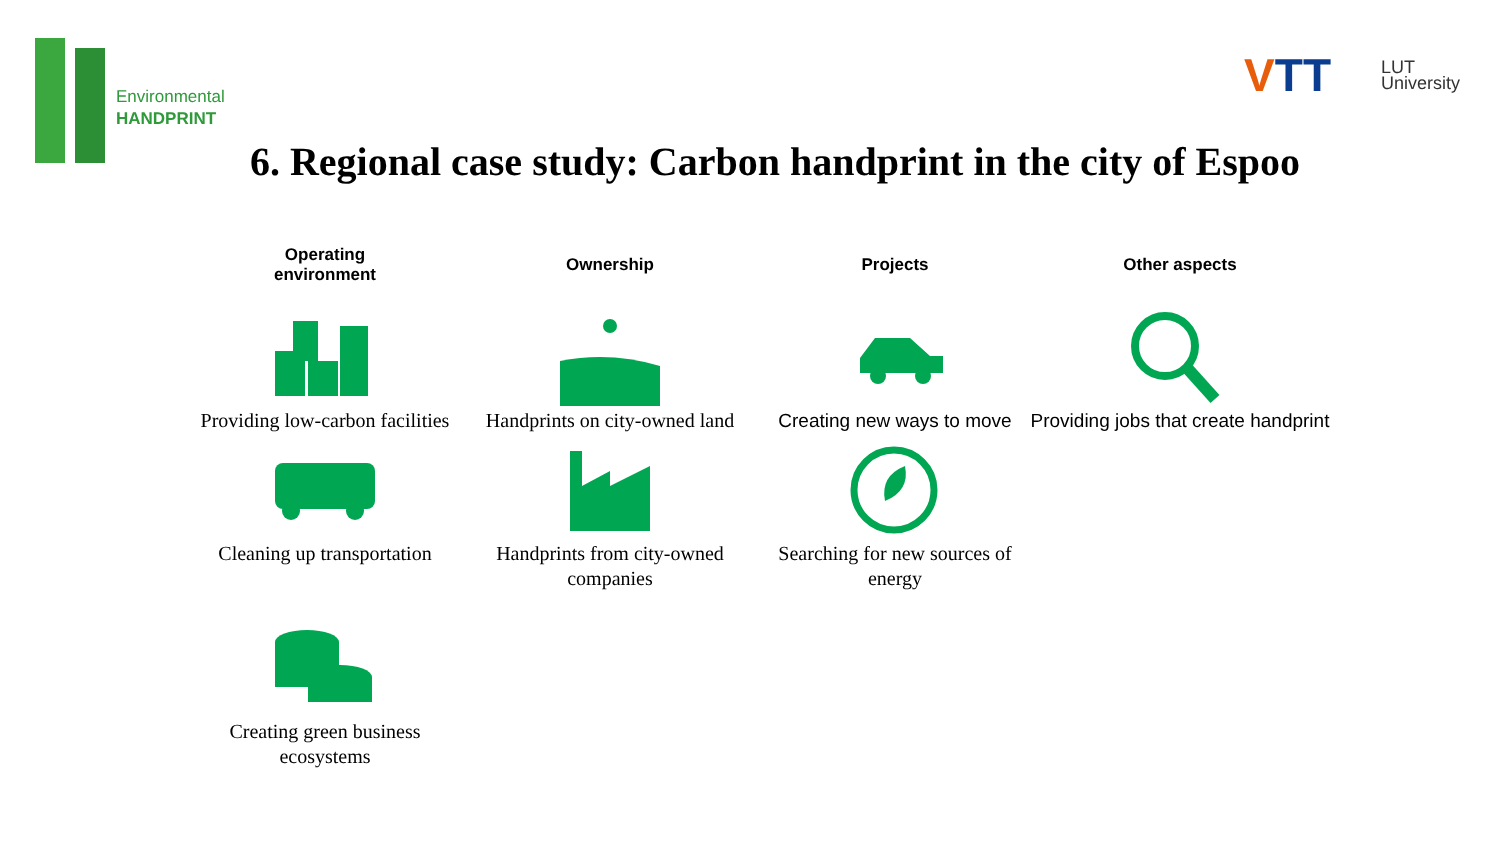Environmental
HANDPRINT
VTT
LUT
University
6. Regional case study: Carbon handprint in the city of Espoo
Operating
environment
Ownership
Projects
Other aspects
Providing low-carbon facilities
Handprints on city-owned land
Creating new ways to move
Providing jobs that create handprint
Cleaning up transportation
Handprints from city-owned companies
Searching for new sources of energy
Creating green business ecosystems